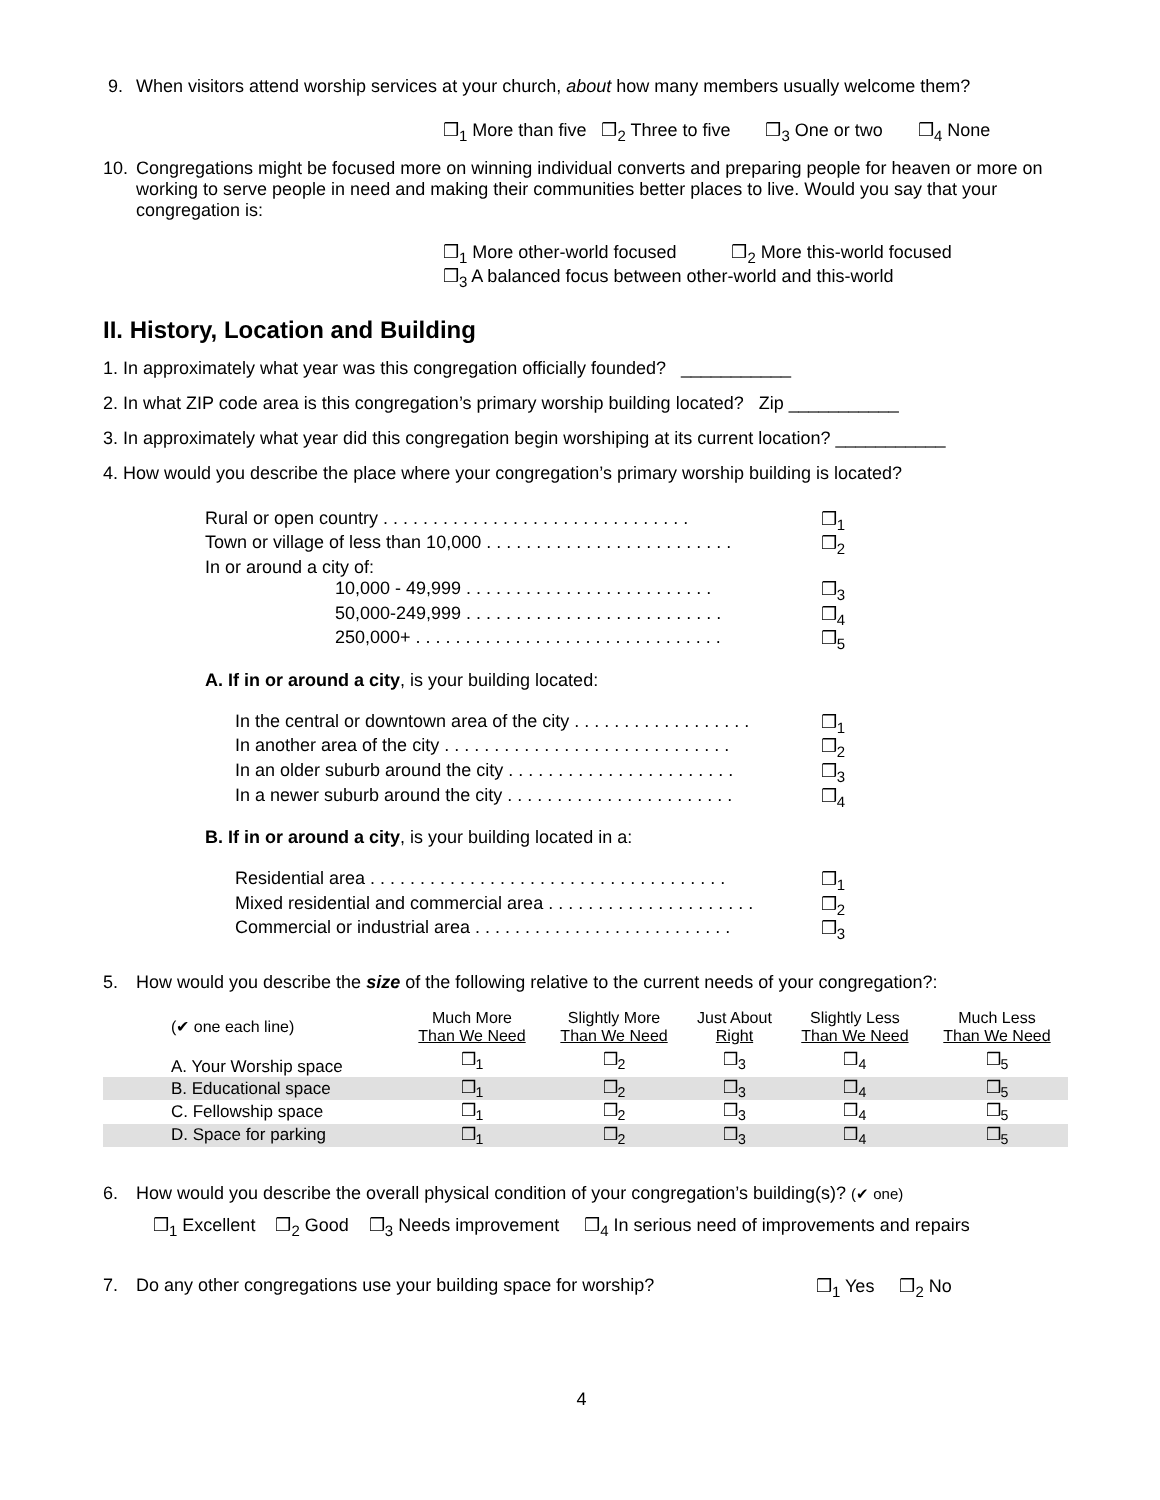9. When visitors attend worship services at your church, about how many members usually welcome them?
❒<sub>1</sub> More than five ❒<sub>2</sub> Three to five ❒<sub>3</sub> One or two ❒<sub>4</sub> None
10. Congregations might be focused more on winning individual converts and preparing people for heaven or more on working to serve people in need and making their communities better places to live. Would you say that your congregation is:
❒<sub>1</sub> More other-world focused ❒<sub>2</sub> More this-world focused
❒<sub>3</sub> A balanced focus between other-world and this-world
II. History, Location and Building
1. In approximately what year was this congregation officially founded? ___________
2. In what ZIP code area is this congregation’s primary worship building located? Zip ___________
3. In approximately what year did this congregation begin worshiping at its current location? ___________
4. How would you describe the place where your congregation’s primary worship building is located?
Rural or open country . . . . . . . . . . . . . . . . . . . . . . . . . . . . . . . ❒<sub>1</sub>
Town or village of less than 10,000 . . . . . . . . . . . . . . . . . . . . . . . . . ❒<sub>2</sub>
In or around a city of:
10,000 - 49,999 . . . . . . . . . . . . . . . . . . . . . . . . . ❒<sub>3</sub>
50,000-249,999 . . . . . . . . . . . . . . . . . . . . . . . . . . ❒<sub>4</sub>
250,000+ . . . . . . . . . . . . . . . . . . . . . . . . . . . . . . . ❒<sub>5</sub>
A. If in or around a city, is your building located:
In the central or downtown area of the city . . . . . . . . . . . . . . . . . . ❒<sub>1</sub>
In another area of the city . . . . . . . . . . . . . . . . . . . . . . . . . . . . . ❒<sub>2</sub>
In an older suburb around the city . . . . . . . . . . . . . . . . . . . . . . . ❒<sub>3</sub>
In a newer suburb around the city . . . . . . . . . . . . . . . . . . . . . . . ❒<sub>4</sub>
B. If in or around a city, is your building located in a:
Residential area . . . . . . . . . . . . . . . . . . . . . . . . . . . . . . . . . . . . ❒<sub>1</sub>
Mixed residential and commercial area . . . . . . . . . . . . . . . . . . . . . ❒<sub>2</sub>
Commercial or industrial area . . . . . . . . . . . . . . . . . . . . . . . . . . ❒<sub>3</sub>
5. How would you describe the size of the following relative to the current needs of your congregation?:
| (✔ one each line) | Much More Than We Need | Slightly More Than We Need | Just About Right | Slightly Less Than We Need | Much Less Than We Need |
| --- | --- | --- | --- | --- | --- |
| A. Your Worship space | ❒<sub>1</sub> | ❒<sub>2</sub> | ❒<sub>3</sub> | ❒<sub>4</sub> | ❒<sub>5</sub> |
| B. Educational space | ❒<sub>1</sub> | ❒<sub>2</sub> | ❒<sub>3</sub> | ❒<sub>4</sub> | ❒<sub>5</sub> |
| C. Fellowship space | ❒<sub>1</sub> | ❒<sub>2</sub> | ❒<sub>3</sub> | ❒<sub>4</sub> | ❒<sub>5</sub> |
| D. Space for parking | ❒<sub>1</sub> | ❒<sub>2</sub> | ❒<sub>3</sub> | ❒<sub>4</sub> | ❒<sub>5</sub> |
6. How would you describe the overall physical condition of your congregation’s building(s)? (✔ one)
❒<sub>1</sub> Excellent ❒<sub>2</sub> Good ❒<sub>3</sub> Needs improvement ❒<sub>4</sub> In serious need of improvements and repairs
7. Do any other congregations use your building space for worship? ❒<sub>1</sub> Yes ❒<sub>2</sub> No
4